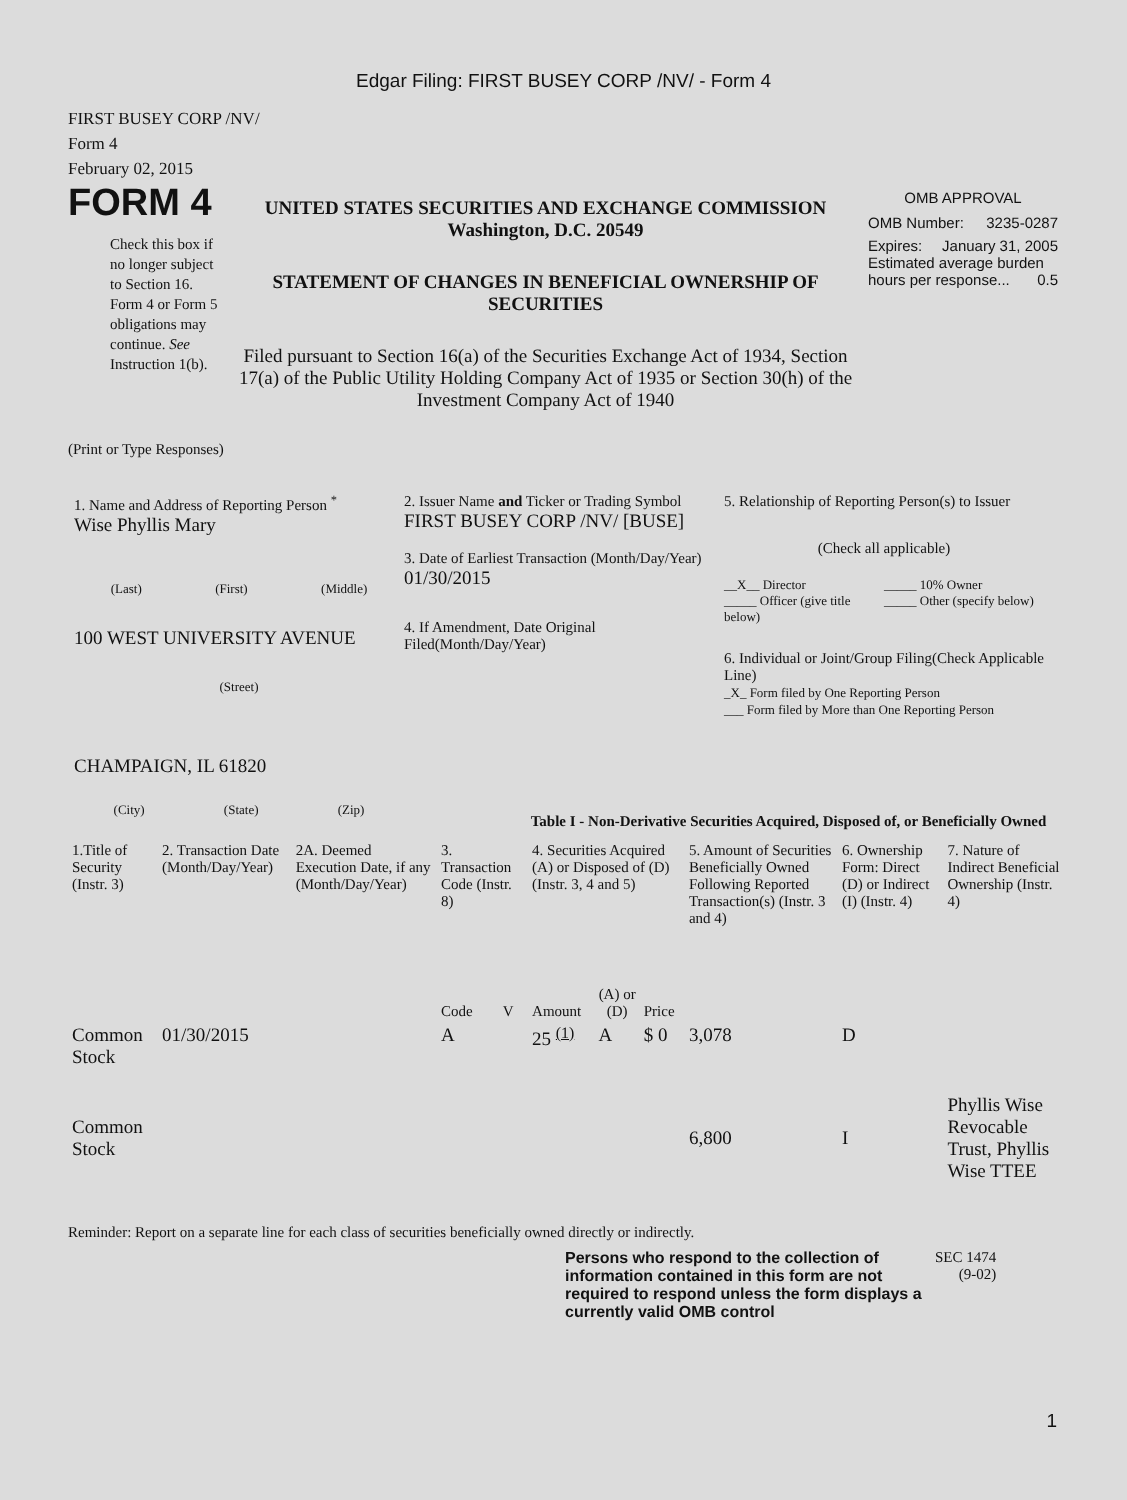Edgar Filing: FIRST BUSEY CORP /NV/ - Form 4
FIRST BUSEY CORP /NV/
Form 4
February 02, 2015
FORM 4
Check this box if no longer subject to Section 16. Form 4 or Form 5 obligations may continue. See Instruction 1(b).
UNITED STATES SECURITIES AND EXCHANGE COMMISSION
Washington, D.C. 20549
STATEMENT OF CHANGES IN BENEFICIAL OWNERSHIP OF SECURITIES
Filed pursuant to Section 16(a) of the Securities Exchange Act of 1934, Section 17(a) of the Public Utility Holding Company Act of 1935 or Section 30(h) of the Investment Company Act of 1940
OMB APPROVAL
OMB Number: 3235-0287
Expires: January 31, 2005
Estimated average burden hours per response... 0.5
(Print or Type Responses)
1. Name and Address of Reporting Person <sup>*</sup>
Wise Phyllis Mary
(Last) (First) (Middle)
100 WEST UNIVERSITY AVENUE
(Street)
CHAMPAIGN, IL 61820
(City) (State) (Zip)
2. Issuer Name and Ticker or Trading Symbol
FIRST BUSEY CORP /NV/ [BUSE]
3. Date of Earliest Transaction (Month/Day/Year)
01/30/2015
4. If Amendment, Date Original Filed(Month/Day/Year)
5. Relationship of Reporting Person(s) to Issuer
(Check all applicable)
__X__ Director
_____ Officer (give title below)
_____ 10% Owner
_____ Other (specify below)
6. Individual or Joint/Group Filing(Check Applicable Line)
_X_ Form filed by One Reporting Person
___ Form filed by More than One Reporting Person
Table I - Non-Derivative Securities Acquired, Disposed of, or Beneficially Owned
| 1.Title of Security (Instr. 3) | 2. Transaction Date (Month/Day/Year) | 2A. Deemed Execution Date, if any (Month/Day/Year) | 3. Transaction Code (Instr. 8) | | 4. Securities Acquired (A) or Disposed of (D) (Instr. 3, 4 and 5) | | | 5. Amount of Securities Beneficially Owned Following Reported Transaction(s) (Instr. 3 and 4) | 6. Ownership Form: Direct (D) or Indirect (I) (Instr. 4) | 7. Nature of Indirect Beneficial Ownership (Instr. 4) |
| --- | --- | --- | --- | --- | --- | --- | --- | --- | --- | --- |
| | | | Code | V | Amount | (A) or (D) | Price | | | |
| Common Stock | 01/30/2015 | | A | | 25 <sup>(1)</sup> | A | $ 0 | 3,078 | D | |
| Common Stock | | | | | | | | 6,800 | I | Phyllis Wise Revocable Trust, Phyllis Wise TTEE |
Reminder: Report on a separate line for each class of securities beneficially owned directly or indirectly.
Persons who respond to the collection of information contained in this form are not required to respond unless the form displays a currently valid OMB control
SEC 1474
(9-02)
1